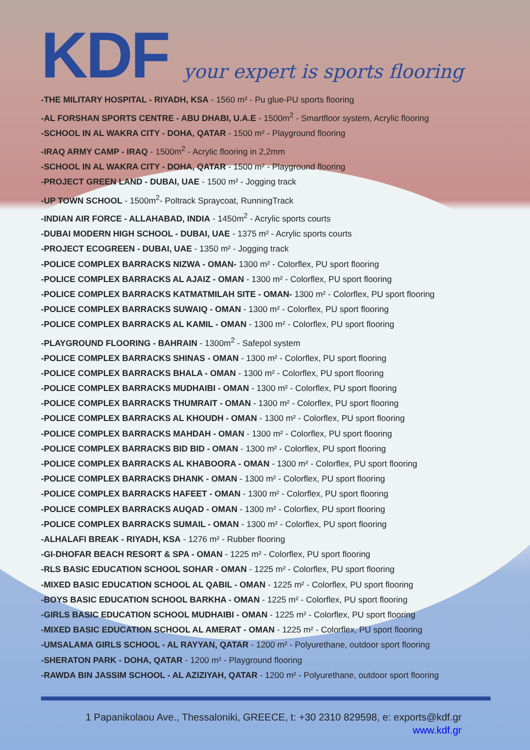KDF
your expert is sports flooring
-THE MILITARY HOSPITAL - RIYADH, KSA - 1560 m² - Pu glue-PU sports flooring
-AL FORSHAN SPORTS CENTRE - ABU DHABI, U.A.E - 1500m<sup>2</sup> - Smartfloor system, Acrylic flooring
-SCHOOL IN AL WAKRA CITY - DOHA, QATAR - 1500 m² - Playground flooring
-IRAQ ARMY CAMP - IRAQ - 1500m<sup>2</sup> - Acrylic flooring in 2,2mm
-SCHOOL IN AL WAKRA CITY - DOHA, QATAR - 1500 m² - Playground flooring
-PROJECT GREEN LAND - DUBAI, UAE - 1500 m² - Jogging track
-UP TOWN SCHOOL - 1500m<sup>2</sup>- Poltrack Spraycoat, RunningTrack
-INDIAN AIR FORCE - ALLAHABAD, INDIA - 1450m<sup>2</sup> - Acrylic sports courts
-DUBAI MODERN HIGH SCHOOL - DUBAI, UAE - 1375 m² - Acrylic sports courts
-PROJECT ECOGREEN - DUBAI, UAE - 1350 m² - Jogging track
-POLICE COMPLEX BARRACKS NIZWA - OMAN- 1300 m² - Colorflex, PU sport flooring
-POLICE COMPLEX BARRACKS AL AJAIZ - OMAN - 1300 m² - Colorflex, PU sport flooring
-POLICE COMPLEX BARRACKS KATMATMILAH SITE - OMAN- 1300 m² - Colorflex, PU sport flooring
-POLICE COMPLEX BARRACKS SUWAIQ - OMAN - 1300 m² - Colorflex, PU sport flooring
-POLICE COMPLEX BARRACKS AL KAMIL - OMAN - 1300 m² - Colorflex, PU sport flooring
-PLAYGROUND FLOORING - BAHRAIN - 1300m<sup>2</sup> - Safepol system
-POLICE COMPLEX BARRACKS SHINAS - OMAN - 1300 m² - Colorflex, PU sport flooring
-POLICE COMPLEX BARRACKS BHALA - OMAN - 1300 m² - Colorflex, PU sport flooring
-POLICE COMPLEX BARRACKS MUDHAIBI - OMAN - 1300 m² - Colorflex, PU sport flooring
-POLICE COMPLEX BARRACKS THUMRAIT - OMAN - 1300 m² - Colorflex, PU sport flooring
-POLICE COMPLEX BARRACKS AL KHOUDH - OMAN - 1300 m² - Colorflex, PU sport flooring
-POLICE COMPLEX BARRACKS MAHDAH - OMAN - 1300 m² - Colorflex, PU sport flooring
-POLICE COMPLEX BARRACKS BID BID - OMAN - 1300 m² - Colorflex, PU sport flooring
-POLICE COMPLEX BARRACKS AL KHABOORA - OMAN - 1300 m² - Colorflex, PU sport flooring
-POLICE COMPLEX BARRACKS DHANK - OMAN - 1300 m² - Colorflex, PU sport flooring
-POLICE COMPLEX BARRACKS HAFEET - OMAN - 1300 m² - Colorflex, PU sport flooring
-POLICE COMPLEX BARRACKS AUQAD - OMAN - 1300 m² - Colorflex, PU sport flooring
-POLICE COMPLEX BARRACKS SUMAIL - OMAN - 1300 m² - Colorflex, PU sport flooring
-ALHALAFI BREAK - RIYADH, KSA - 1276 m² - Rubber flooring
-GI-DHOFAR BEACH RESORT & SPA - OMAN - 1225 m² - Colorflex, PU sport flooring
-RLS BASIC EDUCATION SCHOOL SOHAR - OMAN - 1225 m² - Colorflex, PU sport flooring
-MIXED BASIC EDUCATION SCHOOL AL QABIL - OMAN - 1225 m² - Colorflex, PU sport flooring
-BOYS BASIC EDUCATION SCHOOL BARKHA - OMAN - 1225 m² - Colorflex, PU sport flooring
-GIRLS BASIC EDUCATION SCHOOL MUDHAIBI - OMAN - 1225 m² - Colorflex, PU sport flooring
-MIXED BASIC EDUCATION SCHOOL AL AMERAT - OMAN - 1225 m² - Colorflex, PU sport flooring
-UMSALAMA GIRLS SCHOOL - AL RAYYAN, QATAR - 1200 m² - Polyurethane, outdoor sport flooring
-SHERATON PARK - DOHA, QATAR - 1200 m² - Playground flooring
-RAWDA BIN JASSIM SCHOOL - AL AZIZIYAH, QATAR - 1200 m² - Polyurethane, outdoor sport flooring
1 Papanikolaou Ave., Thessaloniki, GREECE, t: +30 2310 829598, e: exports@kdf.gr
www.kdf.gr